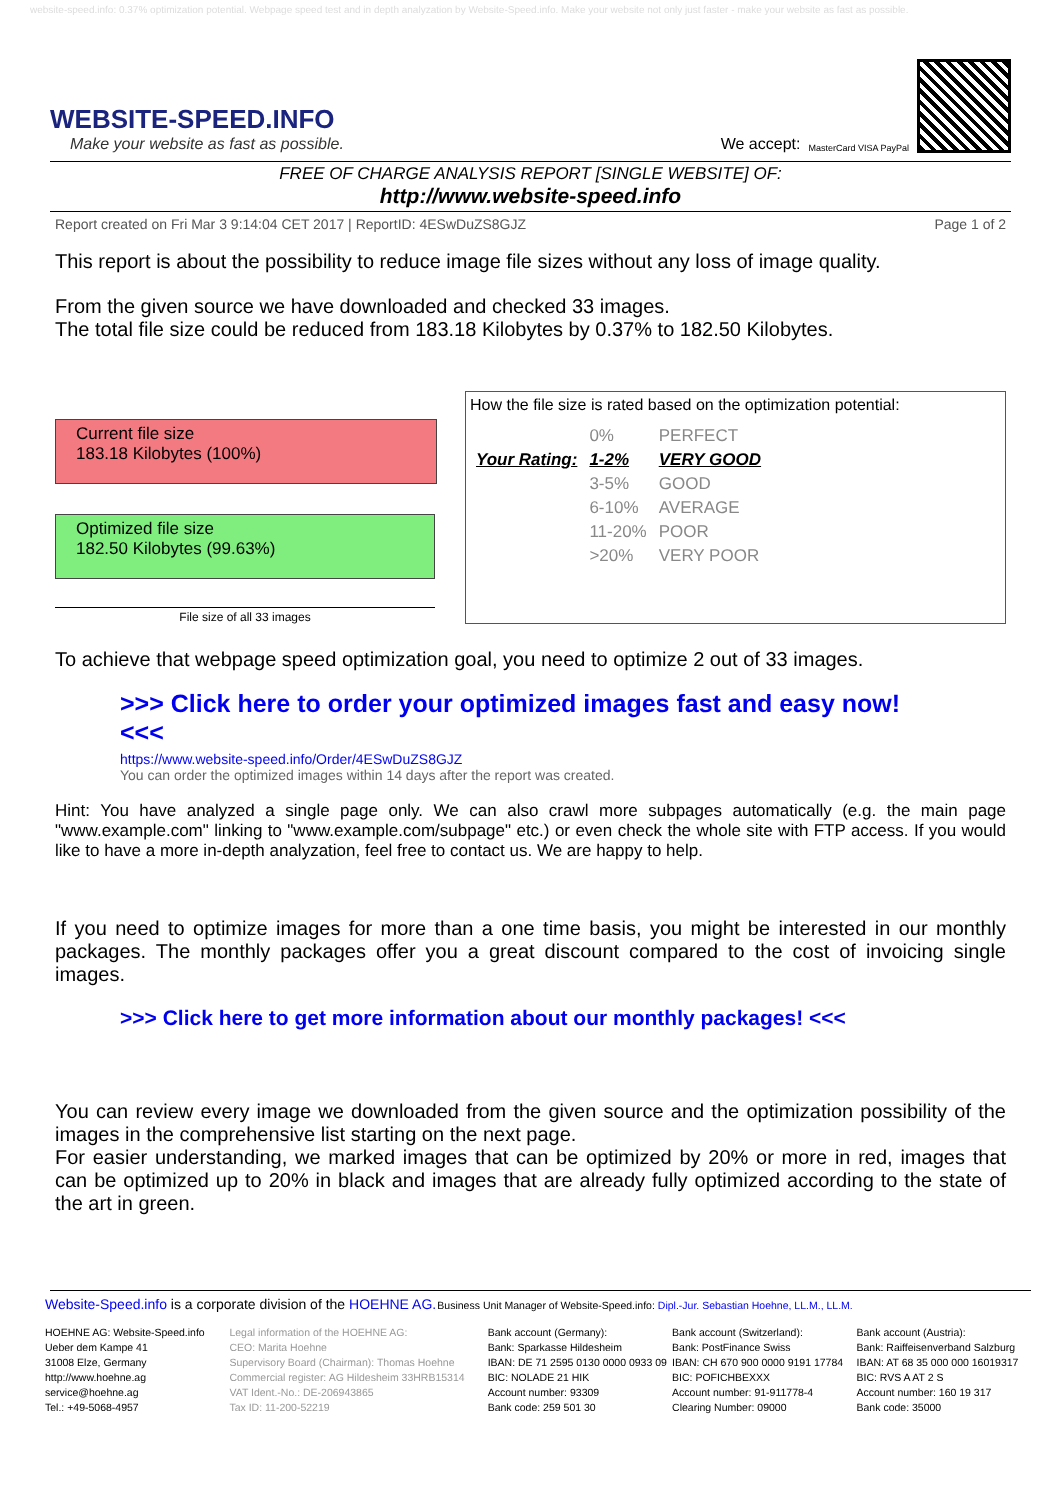website-speed.info: 0.37% optimization potential. Webpage speed test and in depth analyzation by Website-Speed.info. Make your website not only just faster - make your website as fast as possible.
WEBSITE-SPEED.INFO
Make your website as fast as possible.
We accept: MasterCard VISA PayPal
FREE OF CHARGE ANALYSIS REPORT [SINGLE WEBSITE] OF:
http://www.website-speed.info
Report created on Fri Mar 3 9:14:04 CET 2017 | ReportID: 4ESwDuZS8GJZ Page 1 of 2
This report is about the possibility to reduce image file sizes without any loss of image quality.
From the given source we have downloaded and checked 33 images.
The total file size could be reduced from 183.18 Kilobytes by 0.37% to 182.50 Kilobytes.
Current file size
183.18 Kilobytes (100%)
Optimized file size
182.50 Kilobytes (99.63%)
File size of all 33 images
How the file size is rated based on the optimization potential:
| | 0% | PERFECT |
| Your Rating: | 1-2% | VERY GOOD |
| | 3-5% | GOOD |
| | 6-10% | AVERAGE |
| | 11-20% | POOR |
| | >20% | VERY POOR |
To achieve that webpage speed optimization goal, you need to optimize 2 out of 33 images.
>>> Click here to order your optimized images fast and easy now! <<<
https://www.website-speed.info/Order/4ESwDuZS8GJZ
You can order the optimized images within 14 days after the report was created.
Hint: You have analyzed a single page only. We can also crawl more subpages automatically (e.g. the main page "www.example.com" linking to "www.example.com/subpage" etc.) or even check the whole site with FTP access. If you would like to have a more in-depth analyzation, feel free to contact us. We are happy to help.
If you need to optimize images for more than a one time basis, you might be interested in our monthly packages. The monthly packages offer you a great discount compared to the cost of invoicing single images.
>>> Click here to get more information about our monthly packages! <<<
You can review every image we downloaded from the given source and the optimization possibility of the images in the comprehensive list starting on the next page.
For easier understanding, we marked images that can be optimized by 20% or more in red, images that can be optimized up to 20% in black and images that are already fully optimized according to the state of the art in green.
Website-Speed.info is a corporate division of the HOEHNE AG.
Business Unit Manager of Website-Speed.info: Dipl.-Jur. Sebastian Hoehne, LL.M., LL.M.
HOEHNE AG: Website-Speed.info
Ueber dem Kampe 41
31008 Elze, Germany
http://www.hoehne.ag
service@hoehne.ag
Tel.: +49-5068-4957
Legal information of the HOEHNE AG:
CEO: Marita Hoehne
Supervisory Board (Chairman): Thomas Hoehne
Commercial register: AG Hildesheim 33HRB15314
VAT Ident.-No.: DE-206943865
Tax ID: 11-200-52219
Bank account (Germany):
Bank: Sparkasse Hildesheim
IBAN: DE 71 2595 0130 0000 0933 09
BIC: NOLADE 21 HIK
Account number: 93309
Bank code: 259 501 30
Bank account (Switzerland):
Bank: PostFinance Swiss
IBAN: CH 670 900 0000 9191 17784
BIC: POFICHBEXXX
Account number: 91-911778-4
Clearing Number: 09000
Bank account (Austria):
Bank: Raiffeisenverband Salzburg
IBAN: AT 68 35 000 000 16019317
BIC: RVS A AT 2 S
Account number: 160 19 317
Bank code: 35000